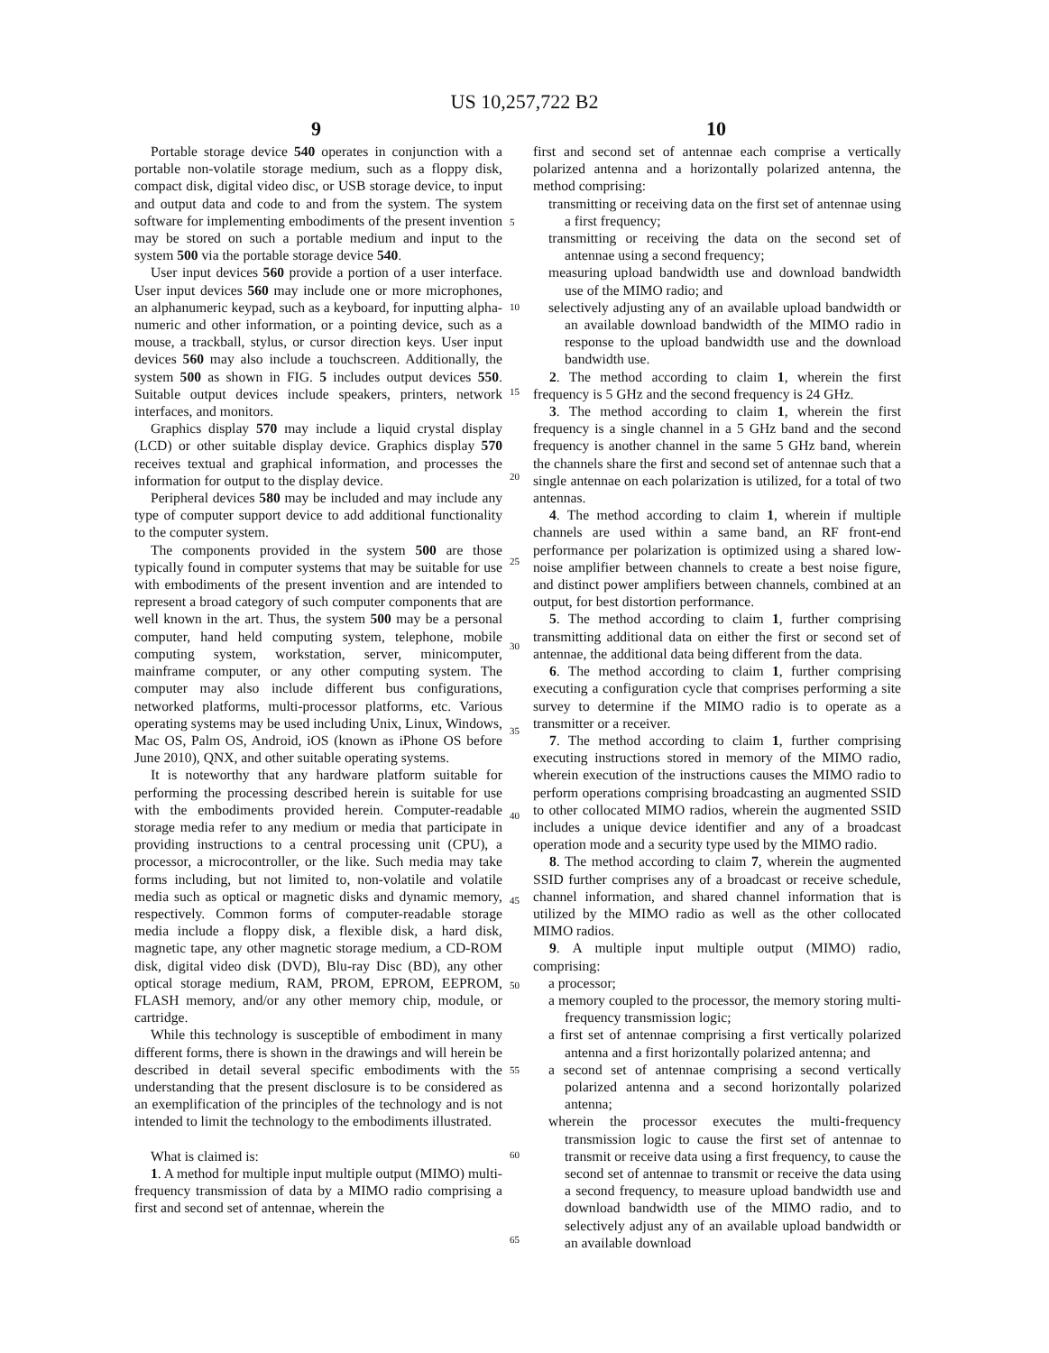US 10,257,722 B2
9 10
Portable storage device 540 operates in conjunction with a portable non-volatile storage medium, such as a floppy disk, compact disk, digital video disc, or USB storage device, to input and output data and code to and from the system. The system software for implementing embodiments of the present invention may be stored on such a portable medium and input to the system 500 via the portable storage device 540.
User input devices 560 provide a portion of a user interface. User input devices 560 may include one or more microphones, an alphanumeric keypad, such as a keyboard, for inputting alpha-numeric and other information, or a pointing device, such as a mouse, a trackball, stylus, or cursor direction keys. User input devices 560 may also include a touchscreen. Additionally, the system 500 as shown in FIG. 5 includes output devices 550. Suitable output devices include speakers, printers, network interfaces, and monitors.
Graphics display 570 may include a liquid crystal display (LCD) or other suitable display device. Graphics display 570 receives textual and graphical information, and processes the information for output to the display device.
Peripheral devices 580 may be included and may include any type of computer support device to add additional functionality to the computer system.
The components provided in the system 500 are those typically found in computer systems that may be suitable for use with embodiments of the present invention and are intended to represent a broad category of such computer components that are well known in the art. Thus, the system 500 may be a personal computer, hand held computing system, telephone, mobile computing system, workstation, server, minicomputer, mainframe computer, or any other computing system. The computer may also include different bus configurations, networked platforms, multi-processor platforms, etc. Various operating systems may be used including Unix, Linux, Windows, Mac OS, Palm OS, Android, iOS (known as iPhone OS before June 2010), QNX, and other suitable operating systems.
It is noteworthy that any hardware platform suitable for performing the processing described herein is suitable for use with the embodiments provided herein. Computer-readable storage media refer to any medium or media that participate in providing instructions to a central processing unit (CPU), a processor, a microcontroller, or the like. Such media may take forms including, but not limited to, non-volatile and volatile media such as optical or magnetic disks and dynamic memory, respectively. Common forms of computer-readable storage media include a floppy disk, a flexible disk, a hard disk, magnetic tape, any other magnetic storage medium, a CD-ROM disk, digital video disk (DVD), Blu-ray Disc (BD), any other optical storage medium, RAM, PROM, EPROM, EEPROM, FLASH memory, and/or any other memory chip, module, or cartridge.
While this technology is susceptible of embodiment in many different forms, there is shown in the drawings and will herein be described in detail several specific embodiments with the understanding that the present disclosure is to be considered as an exemplification of the principles of the technology and is not intended to limit the technology to the embodiments illustrated.
What is claimed is:
1. A method for multiple input multiple output (MIMO) multi-frequency transmission of data by a MIMO radio comprising a first and second set of antennae, wherein the
5
10
15
20
25
30
35
40
45
50
55
60
65
first and second set of antennae each comprise a vertically polarized antenna and a horizontally polarized antenna, the method comprising:
transmitting or receiving data on the first set of antennae using a first frequency;
transmitting or receiving the data on the second set of antennae using a second frequency;
measuring upload bandwidth use and download bandwidth use of the MIMO radio; and
selectively adjusting any of an available upload bandwidth or an available download bandwidth of the MIMO radio in response to the upload bandwidth use and the download bandwidth use.
2. The method according to claim 1, wherein the first frequency is 5 GHz and the second frequency is 24 GHz.
3. The method according to claim 1, wherein the first frequency is a single channel in a 5 GHz band and the second frequency is another channel in the same 5 GHz band, wherein the channels share the first and second set of antennae such that a single antennae on each polarization is utilized, for a total of two antennas.
4. The method according to claim 1, wherein if multiple channels are used within a same band, an RF front-end performance per polarization is optimized using a shared low-noise amplifier between channels to create a best noise figure, and distinct power amplifiers between channels, combined at an output, for best distortion performance.
5. The method according to claim 1, further comprising transmitting additional data on either the first or second set of antennae, the additional data being different from the data.
6. The method according to claim 1, further comprising executing a configuration cycle that comprises performing a site survey to determine if the MIMO radio is to operate as a transmitter or a receiver.
7. The method according to claim 1, further comprising executing instructions stored in memory of the MIMO radio, wherein execution of the instructions causes the MIMO radio to perform operations comprising broadcasting an augmented SSID to other collocated MIMO radios, wherein the augmented SSID includes a unique device identifier and any of a broadcast operation mode and a security type used by the MIMO radio.
8. The method according to claim 7, wherein the augmented SSID further comprises any of a broadcast or receive schedule, channel information, and shared channel information that is utilized by the MIMO radio as well as the other collocated MIMO radios.
9. A multiple input multiple output (MIMO) radio, comprising:
a processor;
a memory coupled to the processor, the memory storing multi-frequency transmission logic;
a first set of antennae comprising a first vertically polarized antenna and a first horizontally polarized antenna; and
a second set of antennae comprising a second vertically polarized antenna and a second horizontally polarized antenna;
wherein the processor executes the multi-frequency transmission logic to cause the first set of antennae to transmit or receive data using a first frequency, to cause the second set of antennae to transmit or receive the data using a second frequency, to measure upload bandwidth use and download bandwidth use of the MIMO radio, and to selectively adjust any of an available upload bandwidth or an available download